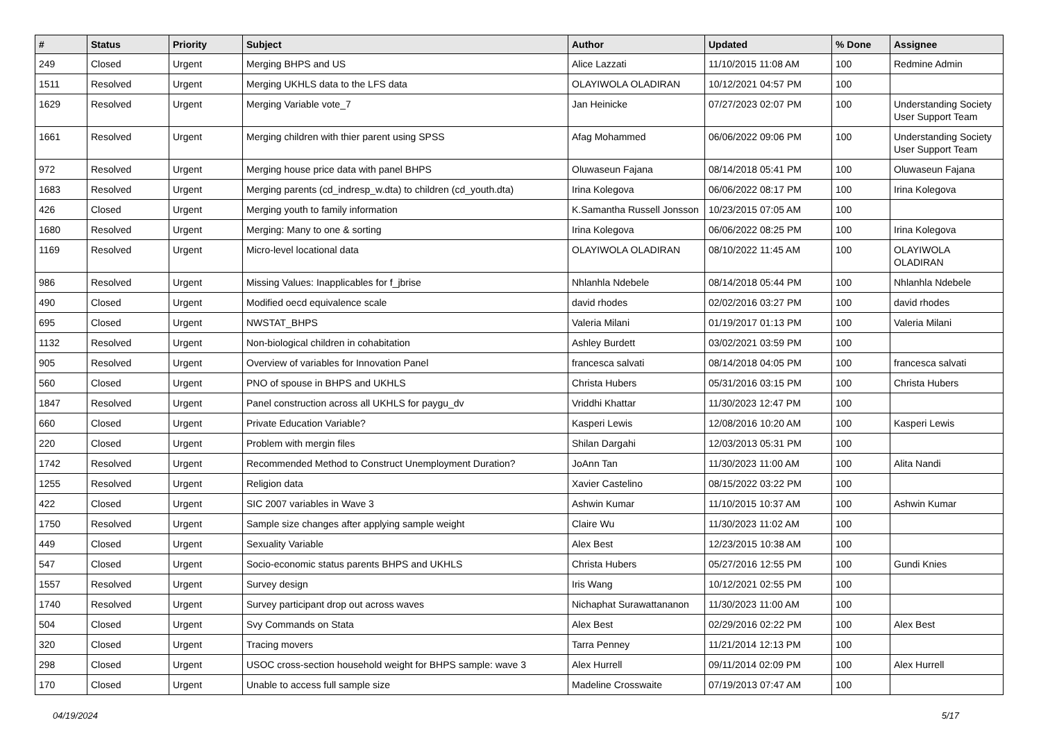| # | Status | Priority | Subject | Author | Updated | % Done | Assignee |
| --- | --- | --- | --- | --- | --- | --- | --- |
| 249 | Closed | Urgent | Merging BHPS and US | Alice Lazzati | 11/10/2015 11:08 AM | 100 | Redmine Admin |
| 1511 | Resolved | Urgent | Merging UKHLS data to the LFS data | OLAYIWOLA OLADIRAN | 10/12/2021 04:57 PM | 100 | |
| 1629 | Resolved | Urgent | Merging Variable vote_7 | Jan Heinicke | 07/27/2023 02:07 PM | 100 | Understanding Society User Support Team |
| 1661 | Resolved | Urgent | Merging children with thier parent using SPSS | Afag Mohammed | 06/06/2022 09:06 PM | 100 | Understanding Society User Support Team |
| 972 | Resolved | Urgent | Merging house price data with panel BHPS | Oluwaseun Fajana | 08/14/2018 05:41 PM | 100 | Oluwaseun Fajana |
| 1683 | Resolved | Urgent | Merging parents (cd_indresp_w.dta) to children (cd_youth.dta) | Irina Kolegova | 06/06/2022 08:17 PM | 100 | Irina Kolegova |
| 426 | Closed | Urgent | Merging youth to family information | K.Samantha Russell Jonsson | 10/23/2015 07:05 AM | 100 | |
| 1680 | Resolved | Urgent | Merging: Many to one & sorting | Irina Kolegova | 06/06/2022 08:25 PM | 100 | Irina Kolegova |
| 1169 | Resolved | Urgent | Micro-level locational data | OLAYIWOLA OLADIRAN | 08/10/2022 11:45 AM | 100 | OLAYIWOLA OLADIRAN |
| 986 | Resolved | Urgent | Missing Values: Inapplicables for f_jbrise | Nhlanhla Ndebele | 08/14/2018 05:44 PM | 100 | Nhlanhla Ndebele |
| 490 | Closed | Urgent | Modified oecd equivalence scale | david rhodes | 02/02/2016 03:27 PM | 100 | david rhodes |
| 695 | Closed | Urgent | NWSTAT_BHPS | Valeria Milani | 01/19/2017 01:13 PM | 100 | Valeria Milani |
| 1132 | Resolved | Urgent | Non-biological children in cohabitation | Ashley Burdett | 03/02/2021 03:59 PM | 100 | |
| 905 | Resolved | Urgent | Overview of variables for Innovation Panel | francesca salvati | 08/14/2018 04:05 PM | 100 | francesca salvati |
| 560 | Closed | Urgent | PNO of spouse in BHPS and UKHLS | Christa Hubers | 05/31/2016 03:15 PM | 100 | Christa Hubers |
| 1847 | Resolved | Urgent | Panel construction across all UKHLS for paygu_dv | Vriddhi Khattar | 11/30/2023 12:47 PM | 100 | |
| 660 | Closed | Urgent | Private Education Variable? | Kasperi Lewis | 12/08/2016 10:20 AM | 100 | Kasperi Lewis |
| 220 | Closed | Urgent | Problem with mergin files | Shilan Dargahi | 12/03/2013 05:31 PM | 100 | |
| 1742 | Resolved | Urgent | Recommended Method to Construct Unemployment Duration? | JoAnn Tan | 11/30/2023 11:00 AM | 100 | Alita Nandi |
| 1255 | Resolved | Urgent | Religion data | Xavier Castelino | 08/15/2022 03:22 PM | 100 | |
| 422 | Closed | Urgent | SIC 2007 variables in Wave 3 | Ashwin Kumar | 11/10/2015 10:37 AM | 100 | Ashwin Kumar |
| 1750 | Resolved | Urgent | Sample size changes after applying sample weight | Claire Wu | 11/30/2023 11:02 AM | 100 | |
| 449 | Closed | Urgent | Sexuality Variable | Alex Best | 12/23/2015 10:38 AM | 100 | |
| 547 | Closed | Urgent | Socio-economic status parents BHPS and UKHLS | Christa Hubers | 05/27/2016 12:55 PM | 100 | Gundi Knies |
| 1557 | Resolved | Urgent | Survey design | Iris Wang | 10/12/2021 02:55 PM | 100 | |
| 1740 | Resolved | Urgent | Survey participant drop out across waves | Nichaphat Surawattananon | 11/30/2023 11:00 AM | 100 | |
| 504 | Closed | Urgent | Svy Commands on Stata | Alex Best | 02/29/2016 02:22 PM | 100 | Alex Best |
| 320 | Closed | Urgent | Tracing movers | Tarra Penney | 11/21/2014 12:13 PM | 100 | |
| 298 | Closed | Urgent | USOC cross-section household weight for BHPS sample: wave 3 | Alex Hurrell | 09/11/2014 02:09 PM | 100 | Alex Hurrell |
| 170 | Closed | Urgent | Unable to access full sample size | Madeline Crosswaite | 07/19/2013 07:47 AM | 100 | |
04/19/2024 5/17